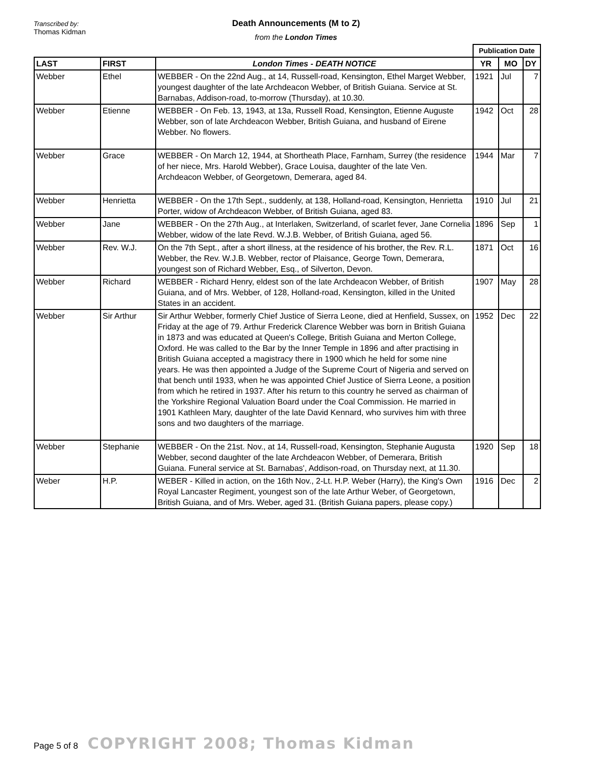Transcribed by:
Thomas Kidman
Death Announcements (M to Z)
from the London Times
| | | | Publication Date | | |
| --- | --- | --- | --- | --- | --- |
| LAST | FIRST | London Times - DEATH NOTICE | YR | MO | DY |
| Webber | Ethel | WEBBER - On the 22nd Aug., at 14, Russell-road, Kensington, Ethel Marget Webber, youngest daughter of the late Archdeacon Webber, of British Guiana. Service at St. Barnabas, Addison-road, to-morrow (Thursday), at 10.30. | 1921 | Jul | 7 |
| Webber | Etienne | WEBBER - On Feb. 13, 1943, at 13a, Russell Road, Kensington, Etienne Auguste Webber, son of late Archdeacon Webber, British Guiana, and husband of Eirene Webber. No flowers. | 1942 | Oct | 28 |
| Webber | Grace | WEBBER - On March 12, 1944, at Shortheath Place, Farnham, Surrey (the residence of her niece, Mrs. Harold Webber), Grace Louisa, daughter of the late Ven. Archdeacon Webber, of Georgetown, Demerara, aged 84. | 1944 | Mar | 7 |
| Webber | Henrietta | WEBBER - On the 17th Sept., suddenly, at 138, Holland-road, Kensington, Henrietta Porter, widow of Archdeacon Webber, of British Guiana, aged 83. | 1910 | Jul | 21 |
| Webber | Jane | WEBBER - On the 27th Aug., at Interlaken, Switzerland, of scarlet fever, Jane Cornelia Webber, widow of the late Revd. W.J.B. Webber, of British Guiana, aged 56. | 1896 | Sep | 1 |
| Webber | Rev. W.J. | On the 7th Sept., after a short illness, at the residence of his brother, the Rev. R.L. Webber, the Rev. W.J.B. Webber, rector of Plaisance, George Town, Demerara, youngest son of Richard Webber, Esq., of Silverton, Devon. | 1871 | Oct | 16 |
| Webber | Richard | WEBBER - Richard Henry, eldest son of the late Archdeacon Webber, of British Guiana, and of Mrs. Webber, of 128, Holland-road, Kensington, killed in the United States in an accident. | 1907 | May | 28 |
| Webber | Sir Arthur | Sir Arthur Webber, formerly Chief Justice of Sierra Leone, died at Henfield, Sussex, on Friday at the age of 79. Arthur Frederick Clarence Webber was born in British Guiana in 1873 and was educated at Queen's College, British Guiana and Merton College, Oxford. He was called to the Bar by the Inner Temple in 1896 and after practising in British Guiana accepted a magistracy there in 1900 which he held for some nine years. He was then appointed a Judge of the Supreme Court of Nigeria and served on that bench until 1933, when he was appointed Chief Justice of Sierra Leone, a position from which he retired in 1937. After his return to this country he served as chairman of the Yorkshire Regional Valuation Board under the Coal Commission. He married in 1901 Kathleen Mary, daughter of the late David Kennard, who survives him with three sons and two daughters of the marriage. | 1952 | Dec | 22 |
| Webber | Stephanie | WEBBER - On the 21st. Nov., at 14, Russell-road, Kensington, Stephanie Augusta Webber, second daughter of the late Archdeacon Webber, of Demerara, British Guiana. Funeral service at St. Barnabas', Addison-road, on Thursday next, at 11.30. | 1920 | Sep | 18 |
| Weber | H.P. | WEBER - Killed in action, on the 16th Nov., 2-Lt. H.P. Weber (Harry), the King's Own Royal Lancaster Regiment, youngest son of the late Arthur Weber, of Georgetown, British Guiana, and of Mrs. Weber, aged 31. (British Guiana papers, please copy.) | 1916 | Dec | 2 |
Page 5 of 8 COPYRIGHT 2008; Thomas Kidman